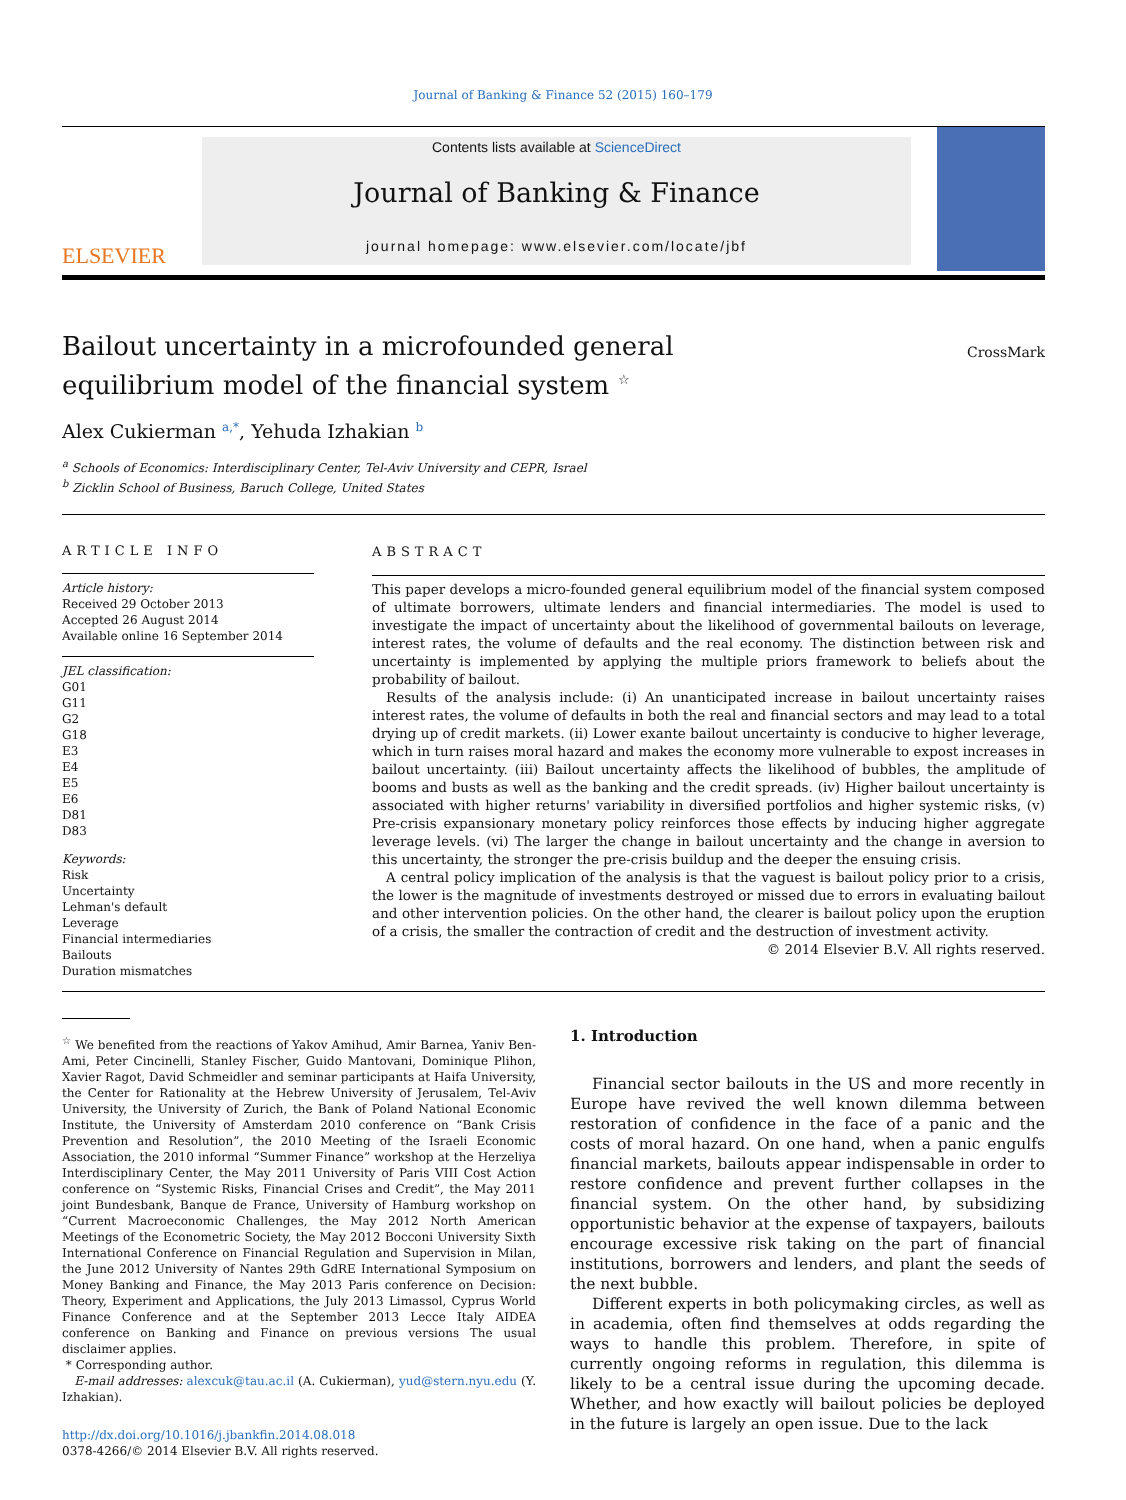Journal of Banking & Finance 52 (2015) 160–179
ELSEVIER
Contents lists available at ScienceDirect
Journal of Banking & Finance
journal homepage: www.elsevier.com/locate/jbf
Bailout uncertainty in a microfounded general equilibrium model of the financial system <sup>☆</sup>
CrossMark
Alex Cukierman <sup>a,*</sup>, Yehuda Izhakian <sup>b</sup>
<sup>a</sup> Schools of Economics: Interdisciplinary Center, Tel-Aviv University and CEPR, Israel
<sup>b</sup> Zicklin School of Business, Baruch College, United States
ARTICLE INFO
Article history:
Received 29 October 2013
Accepted 26 August 2014
Available online 16 September 2014
JEL classification:
G01
G11
G2
G18
E3
E4
E5
E6
D81
D83
Keywords:
Risk
Uncertainty
Lehman's default
Leverage
Financial intermediaries
Bailouts
Duration mismatches
ABSTRACT
This paper develops a micro-founded general equilibrium model of the financial system composed of ultimate borrowers, ultimate lenders and financial intermediaries. The model is used to investigate the impact of uncertainty about the likelihood of governmental bailouts on leverage, interest rates, the volume of defaults and the real economy. The distinction between risk and uncertainty is implemented by applying the multiple priors framework to beliefs about the probability of bailout.
Results of the analysis include: (i) An unanticipated increase in bailout uncertainty raises interest rates, the volume of defaults in both the real and financial sectors and may lead to a total drying up of credit markets. (ii) Lower exante bailout uncertainty is conducive to higher leverage, which in turn raises moral hazard and makes the economy more vulnerable to expost increases in bailout uncertainty. (iii) Bailout uncertainty affects the likelihood of bubbles, the amplitude of booms and busts as well as the banking and the credit spreads. (iv) Higher bailout uncertainty is associated with higher returns' variability in diversified portfolios and higher systemic risks, (v) Pre-crisis expansionary monetary policy reinforces those effects by inducing higher aggregate leverage levels. (vi) The larger the change in bailout uncertainty and the change in aversion to this uncertainty, the stronger the pre-crisis buildup and the deeper the ensuing crisis.
A central policy implication of the analysis is that the vaguest is bailout policy prior to a crisis, the lower is the magnitude of investments destroyed or missed due to errors in evaluating bailout and other intervention policies. On the other hand, the clearer is bailout policy upon the eruption of a crisis, the smaller the contraction of credit and the destruction of investment activity.
© 2014 Elsevier B.V. All rights reserved.
<sup>☆</sup> We benefited from the reactions of Yakov Amihud, Amir Barnea, Yaniv Ben-Ami, Peter Cincinelli, Stanley Fischer, Guido Mantovani, Dominique Plihon, Xavier Ragot, David Schmeidler and seminar participants at Haifa University, the Center for Rationality at the Hebrew University of Jerusalem, Tel-Aviv University, the University of Zurich, the Bank of Poland National Economic Institute, the University of Amsterdam 2010 conference on “Bank Crisis Prevention and Resolution”, the 2010 Meeting of the Israeli Economic Association, the 2010 informal “Summer Finance” workshop at the Herzeliya Interdisciplinary Center, the May 2011 University of Paris VIII Cost Action conference on “Systemic Risks, Financial Crises and Credit”, the May 2011 joint Bundesbank, Banque de France, University of Hamburg workshop on “Current Macroeconomic Challenges, the May 2012 North American Meetings of the Econometric Society, the May 2012 Bocconi University Sixth International Conference on Financial Regulation and Supervision in Milan, the June 2012 University of Nantes 29th GdRE International Symposium on Money Banking and Finance, the May 2013 Paris conference on Decision: Theory, Experiment and Applications, the July 2013 Limassol, Cyprus World Finance Conference and at the September 2013 Lecce Italy AIDEA conference on Banking and Finance on previous versions The usual disclaimer applies.
* Corresponding author.
E-mail addresses: alexcuk@tau.ac.il (A. Cukierman), yud@stern.nyu.edu (Y. Izhakian).
http://dx.doi.org/10.1016/j.jbankfin.2014.08.018
0378-4266/© 2014 Elsevier B.V. All rights reserved.
1. Introduction
Financial sector bailouts in the US and more recently in Europe have revived the well known dilemma between restoration of confidence in the face of a panic and the costs of moral hazard. On one hand, when a panic engulfs financial markets, bailouts appear indispensable in order to restore confidence and prevent further collapses in the financial system. On the other hand, by subsidizing opportunistic behavior at the expense of taxpayers, bailouts encourage excessive risk taking on the part of financial institutions, borrowers and lenders, and plant the seeds of the next bubble.
Different experts in both policymaking circles, as well as in academia, often find themselves at odds regarding the ways to handle this problem. Therefore, in spite of currently ongoing reforms in regulation, this dilemma is likely to be a central issue during the upcoming decade. Whether, and how exactly will bailout policies be deployed in the future is largely an open issue. Due to the lack